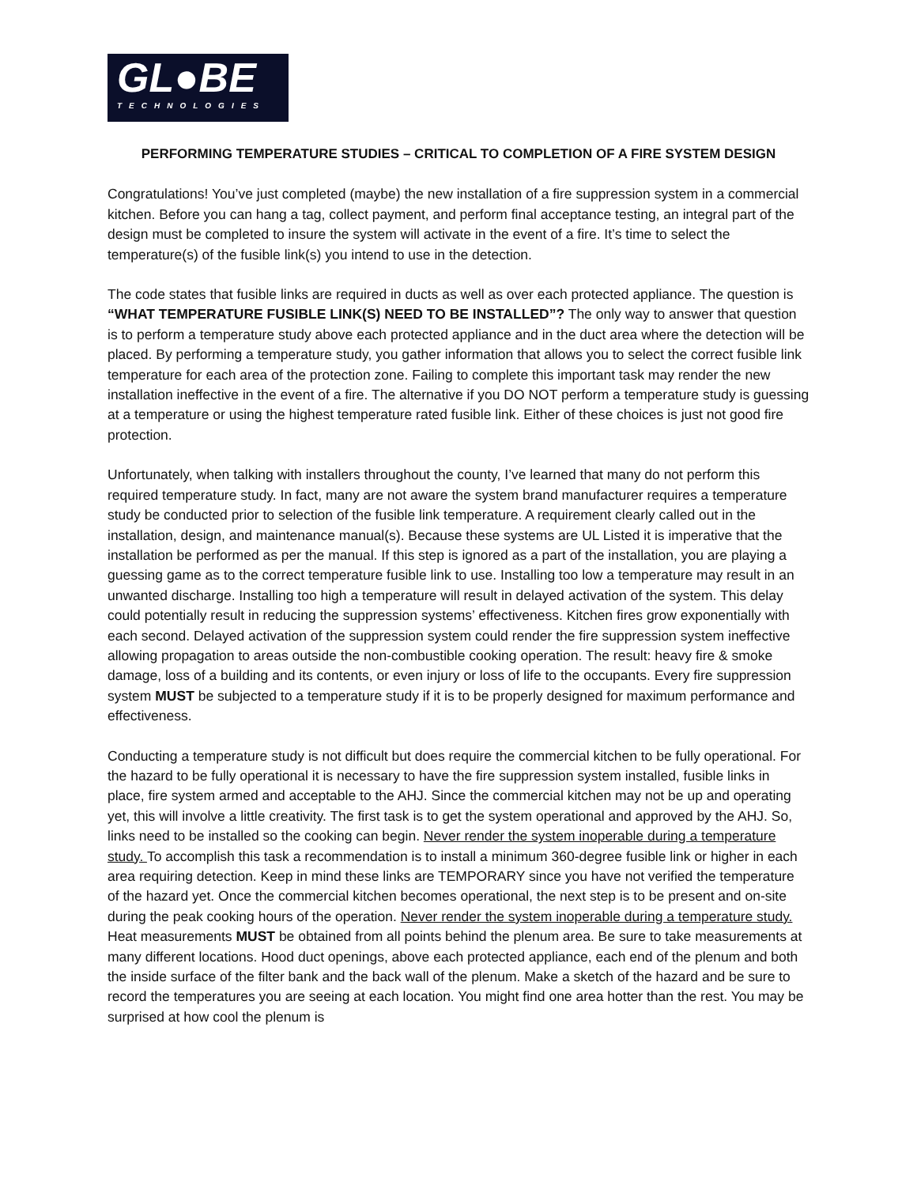GL●BE
TECHNOLOGIES
PERFORMING TEMPERATURE STUDIES – CRITICAL TO COMPLETION OF A FIRE SYSTEM DESIGN
Congratulations! You’ve just completed (maybe) the new installation of a fire suppression system in a commercial kitchen. Before you can hang a tag, collect payment, and perform final acceptance testing, an integral part of the design must be completed to insure the system will activate in the event of a fire. It’s time to select the temperature(s) of the fusible link(s) you intend to use in the detection.
The code states that fusible links are required in ducts as well as over each protected appliance. The question is “WHAT TEMPERATURE FUSIBLE LINK(S) NEED TO BE INSTALLED”? The only way to answer that question is to perform a temperature study above each protected appliance and in the duct area where the detection will be placed. By performing a temperature study, you gather information that allows you to select the correct fusible link temperature for each area of the protection zone. Failing to complete this important task may render the new installation ineffective in the event of a fire. The alternative if you DO NOT perform a temperature study is guessing at a temperature or using the highest temperature rated fusible link. Either of these choices is just not good fire protection.
Unfortunately, when talking with installers throughout the county, I’ve learned that many do not perform this required temperature study. In fact, many are not aware the system brand manufacturer requires a temperature study be conducted prior to selection of the fusible link temperature. A requirement clearly called out in the installation, design, and maintenance manual(s). Because these systems are UL Listed it is imperative that the installation be performed as per the manual. If this step is ignored as a part of the installation, you are playing a guessing game as to the correct temperature fusible link to use. Installing too low a temperature may result in an unwanted discharge. Installing too high a temperature will result in delayed activation of the system. This delay could potentially result in reducing the suppression systems’ effectiveness. Kitchen fires grow exponentially with each second. Delayed activation of the suppression system could render the fire suppression system ineffective allowing propagation to areas outside the non-combustible cooking operation. The result: heavy fire & smoke damage, loss of a building and its contents, or even injury or loss of life to the occupants. Every fire suppression system MUST be subjected to a temperature study if it is to be properly designed for maximum performance and effectiveness.
Conducting a temperature study is not difficult but does require the commercial kitchen to be fully operational. For the hazard to be fully operational it is necessary to have the fire suppression system installed, fusible links in place, fire system armed and acceptable to the AHJ. Since the commercial kitchen may not be up and operating yet, this will involve a little creativity. The first task is to get the system operational and approved by the AHJ. So, links need to be installed so the cooking can begin. Never render the system inoperable during a temperature study. To accomplish this task a recommendation is to install a minimum 360-degree fusible link or higher in each area requiring detection. Keep in mind these links are TEMPORARY since you have not verified the temperature of the hazard yet. Once the commercial kitchen becomes operational, the next step is to be present and on-site during the peak cooking hours of the operation. Never render the system inoperable during a temperature study. Heat measurements MUST be obtained from all points behind the plenum area. Be sure to take measurements at many different locations. Hood duct openings, above each protected appliance, each end of the plenum and both the inside surface of the filter bank and the back wall of the plenum. Make a sketch of the hazard and be sure to record the temperatures you are seeing at each location. You might find one area hotter than the rest. You may be surprised at how cool the plenum is